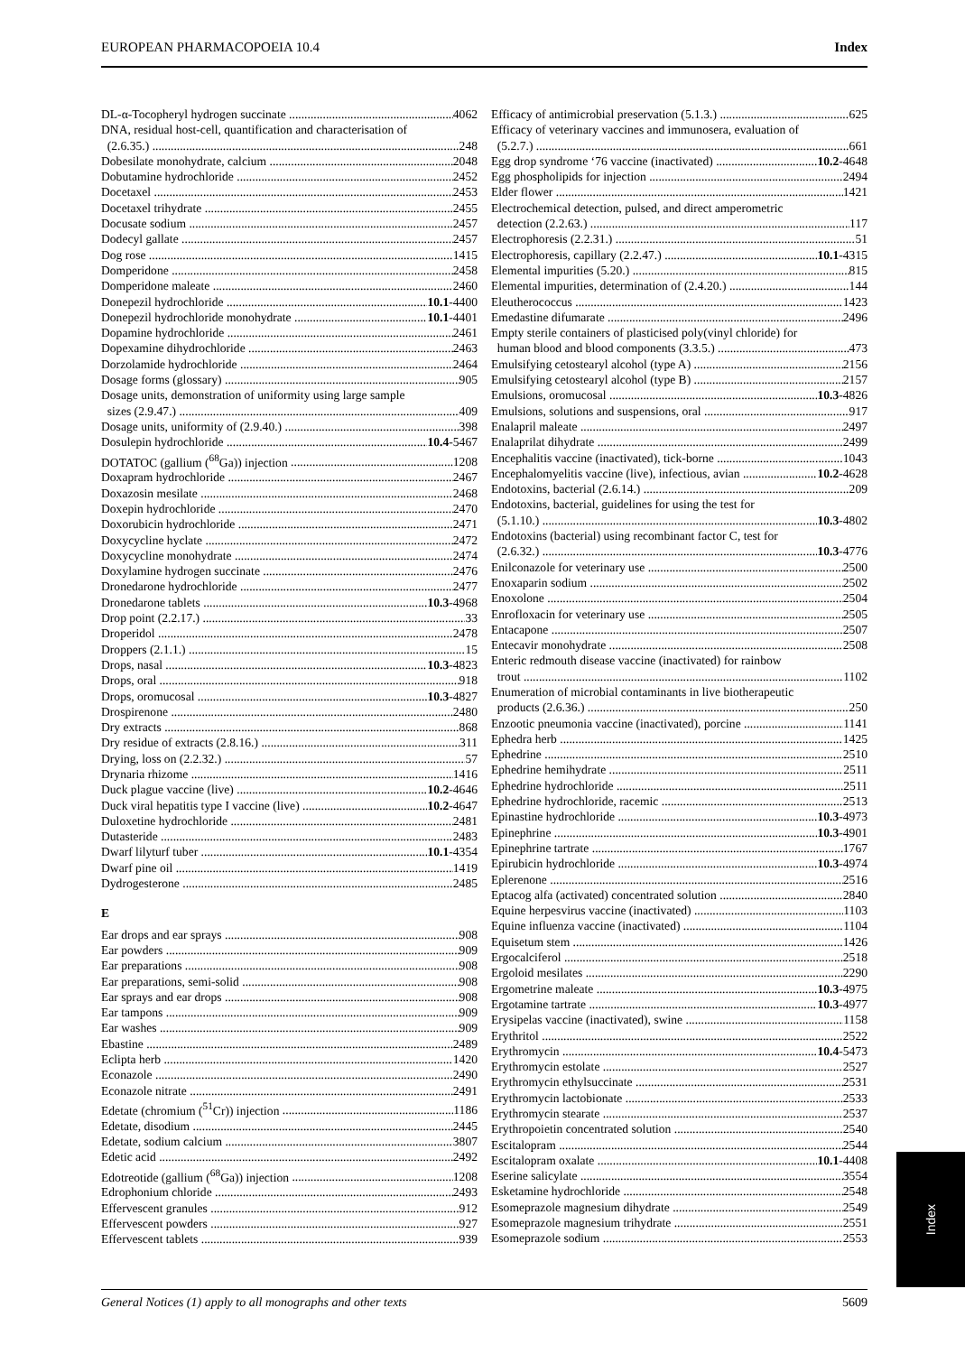EUROPEAN PHARMACOPOEIA 10.4 Index
DL-α-Tocopheryl hydrogen succinate 4062
DNA, residual host-cell, quantification and characterisation of
(2.6.35.) 248
Dobesilate monohydrate, calcium 2048
Dobutamine hydrochloride 2452
Docetaxel 2453
Docetaxel trihydrate 2455
Docusate sodium 2457
Dodecyl gallate 2457
Dog rose 1415
Domperidone 2458
Domperidone maleate 2460
Donepezil hydrochloride 10.1-4400
Donepezil hydrochloride monohydrate 10.1-4401
Dopamine hydrochloride 2461
Dopexamine dihydrochloride 2463
Dorzolamide hydrochloride 2464
Dosage forms (glossary) 905
Dosage units, demonstration of uniformity using large sample
sizes (2.9.47.) 409
Dosage units, uniformity of (2.9.40.) 398
Dosulepin hydrochloride 10.4-5467
DOTATOC (gallium (<sup>68</sup>Ga)) injection 1208
Doxapram hydrochloride 2467
Doxazosin mesilate 2468
Doxepin hydrochloride 2470
Doxorubicin hydrochloride 2471
Doxycycline hyclate 2472
Doxycycline monohydrate 2474
Doxylamine hydrogen succinate 2476
Dronedarone hydrochloride 2477
Dronedarone tablets 10.3-4968
Drop point (2.2.17.) 33
Droperidol 2478
Droppers (2.1.1.) 15
Drops, nasal 10.3-4823
Drops, oral 918
Drops, oromucosal 10.3-4827
Drospirenone 2480
Dry extracts 868
Dry residue of extracts (2.8.16.) 311
Drying, loss on (2.2.32.) 57
Drynaria rhizome 1416
Duck plague vaccine (live) 10.2-4646
Duck viral hepatitis type I vaccine (live) 10.2-4647
Duloxetine hydrochloride 2481
Dutasteride 2483
Dwarf lilyturf tuber 10.1-4354
Dwarf pine oil 1419
Dydrogesterone 2485
E
Ear drops and ear sprays 908
Ear powders 909
Ear preparations 908
Ear preparations, semi-solid 908
Ear sprays and ear drops 908
Ear tampons 909
Ear washes 909
Ebastine 2489
Eclipta herb 1420
Econazole 2490
Econazole nitrate 2491
Edetate (chromium (<sup>51</sup>Cr)) injection 1186
Edetate, disodium 2445
Edetate, sodium calcium 3807
Edetic acid 2492
Edotreotide (gallium (<sup>68</sup>Ga)) injection 1208
Edrophonium chloride 2493
Effervescent granules 912
Effervescent powders 927
Effervescent tablets 939
Efficacy of antimicrobial preservation (5.1.3.) 625
Efficacy of veterinary vaccines and immunosera, evaluation of
(5.2.7.) 661
Egg drop syndrome ‘76 vaccine (inactivated) 10.2-4648
Egg phospholipids for injection 2494
Elder flower 1421
Electrochemical detection, pulsed, and direct amperometric
detection (2.2.63.) 117
Electrophoresis (2.2.31.) 51
Electrophoresis, capillary (2.2.47.) 10.1-4315
Elemental impurities (5.20.) 815
Elemental impurities, determination of (2.4.20.) 144
Eleutherococcus 1423
Emedastine difumarate 2496
Empty sterile containers of plasticised poly(vinyl chloride) for
human blood and blood components (3.3.5.) 473
Emulsifying cetostearyl alcohol (type A) 2156
Emulsifying cetostearyl alcohol (type B) 2157
Emulsions, oromucosal 10.3-4826
Emulsions, solutions and suspensions, oral 917
Enalapril maleate 2497
Enalaprilat dihydrate 2499
Encephalitis vaccine (inactivated), tick-borne 1043
Encephalomyelitis vaccine (live), infectious, avian 10.2-4628
Endotoxins, bacterial (2.6.14.) 209
Endotoxins, bacterial, guidelines for using the test for
(5.1.10.) 10.3-4802
Endotoxins (bacterial) using recombinant factor C, test for
(2.6.32.) 10.3-4776
Enilconazole for veterinary use 2500
Enoxaparin sodium 2502
Enoxolone 2504
Enrofloxacin for veterinary use 2505
Entacapone 2507
Entecavir monohydrate 2508
Enteric redmouth disease vaccine (inactivated) for rainbow
trout 1102
Enumeration of microbial contaminants in live biotherapeutic
products (2.6.36.) 250
Enzootic pneumonia vaccine (inactivated), porcine 1141
Ephedra herb 1425
Ephedrine 2510
Ephedrine hemihydrate 2511
Ephedrine hydrochloride 2511
Ephedrine hydrochloride, racemic 2513
Epinastine hydrochloride 10.3-4973
Epinephrine 10.3-4901
Epinephrine tartrate 1767
Epirubicin hydrochloride 10.3-4974
Eplerenone 2516
Eptacog alfa (activated) concentrated solution 2840
Equine herpesvirus vaccine (inactivated) 1103
Equine influenza vaccine (inactivated) 1104
Equisetum stem 1426
Ergocalciferol 2518
Ergoloid mesilates 2290
Ergometrine maleate 10.3-4975
Ergotamine tartrate 10.3-4977
Erysipelas vaccine (inactivated), swine 1158
Erythritol 2522
Erythromycin 10.4-5473
Erythromycin estolate 2527
Erythromycin ethylsuccinate 2531
Erythromycin lactobionate 2533
Erythromycin stearate 2537
Erythropoietin concentrated solution 2540
Escitalopram 2544
Escitalopram oxalate 10.1-4408
Eserine salicylate 3554
Esketamine hydrochloride 2548
Esomeprazole magnesium dihydrate 2549
Esomeprazole magnesium trihydrate 2551
Esomeprazole sodium 2553
Index
General Notices (1) apply to all monographs and other texts 5609